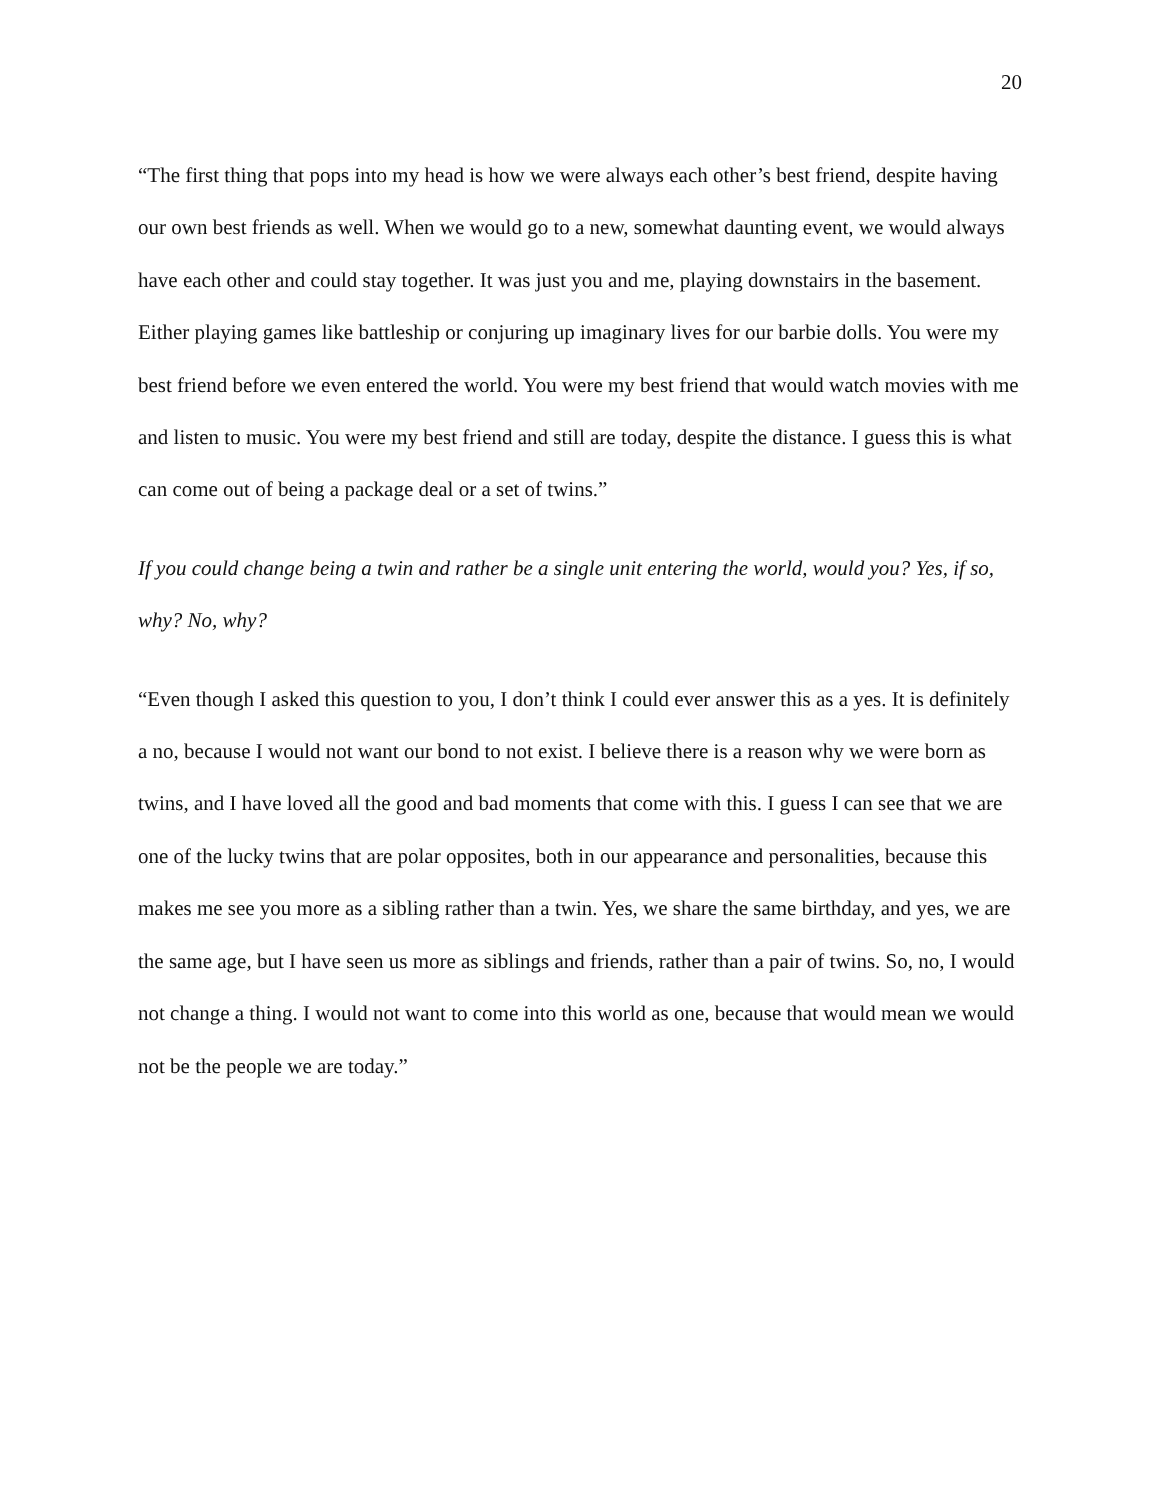20
“The first thing that pops into my head is how we were always each other’s best friend, despite having our own best friends as well. When we would go to a new, somewhat daunting event, we would always have each other and could stay together. It was just you and me, playing downstairs in the basement. Either playing games like battleship or conjuring up imaginary lives for our barbie dolls. You were my best friend before we even entered the world. You were my best friend that would watch movies with me and listen to music. You were my best friend and still are today, despite the distance. I guess this is what can come out of being a package deal or a set of twins.”
If you could change being a twin and rather be a single unit entering the world, would you? Yes, if so, why? No, why?
“Even though I asked this question to you, I don’t think I could ever answer this as a yes. It is definitely a no, because I would not want our bond to not exist. I believe there is a reason why we were born as twins, and I have loved all the good and bad moments that come with this. I guess I can see that we are one of the lucky twins that are polar opposites, both in our appearance and personalities, because this makes me see you more as a sibling rather than a twin. Yes, we share the same birthday, and yes, we are the same age, but I have seen us more as siblings and friends, rather than a pair of twins. So, no, I would not change a thing. I would not want to come into this world as one, because that would mean we would not be the people we are today.”